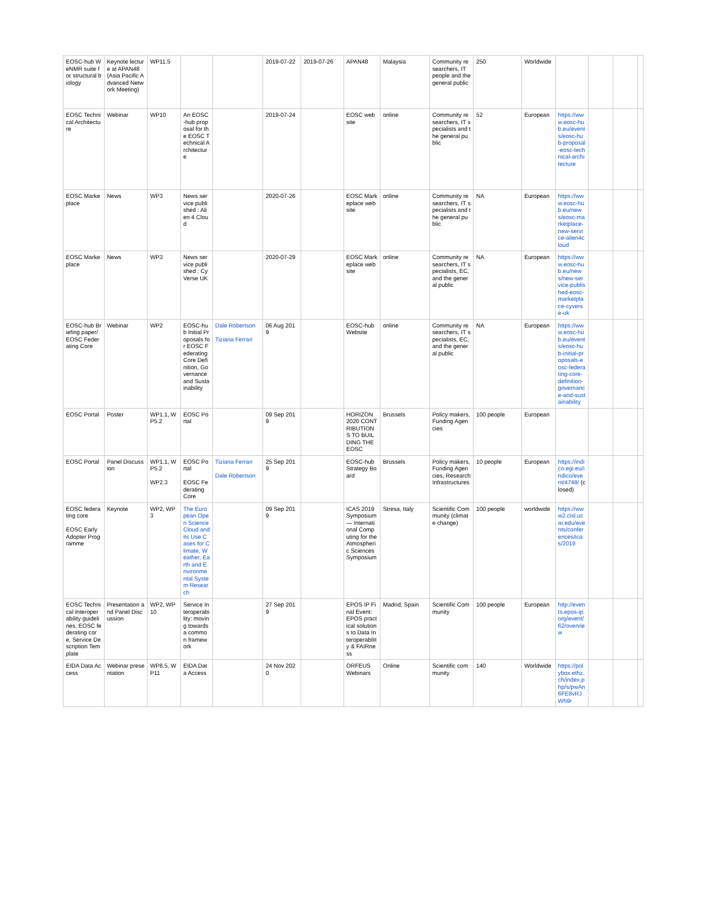| EOSC-hub WeNMR suite for structural biology | Keynote lecture at APAN48 (Asia Pacific Advanced Network Meeting) | WP11.5 | | | 2019-07-22 | 2019-07-26 | APAN48 | Malaysia | Community researchers, IT people and the general public | 250 | Worldwide | | | | |
| EOSC Technical Architecture | Webinar | WP10 | An EOSC-hub proposal for the EOSC Technical Architecture | | 2019-07-24 | | EOSC website | online | Community researchers, IT specialists and the general public | 52 | European | https://www.eosc-hub.eu/events/eosc-hub-proposal-eosc-technical-architecture | | | |
| EOSC Markeplace | News | WP3 | News service published : Alien 4 Cloud | | 2020-07-26 | | EOSC Markeplace website | online | Community researchers, IT specialists and the general public | NA | European | https://www.eosc-hub.eu/news/eosc-marketplace-new-service-alien4cloud | | | |
| EOSC Markeplace | News | WP3 | News service published : CyVerse UK | | 2020-07-29 | | EOSC Markeplace website | online | Community researchers, IT specialists, EC, and the general public | NA | European | https://www.eosc-hub.eu/news/new-service-published-eosc-marketplace-cyverse-uk | | | |
| EOSC-hub Briefing paper/EOSC Federating Core | Webinar | WP2 | EOSC-hub Initial Proposals for EOSC Federating Core Definition, Governance and Sustainability | Dale Robertson Tiziana Ferrari | 06 Aug 2019 | | EOSC-hub Website | online | Community researchers, IT specialists, EC, and the general public | NA | European | https://www.eosc-hub.eu/events/eosc-hub-initial-proposals-eosc-federating-core-definition-governance-and-sustainability | | | |
| EOSC Portal | Poster | WP1.1, WP5.2 | EOSC Portal | | 09 Sep 2019 | | HORIZON 2020 CONTRIBUTIONS TO BUILDING THE EOSC | Brussels | Policy makers, Funding Agencies | 100 people | European | | | | |
| EOSC Portal | Panel Discussion | WP1.1, WP5.2 WP2.3 | EOSC Portal EOSC Federating Core | Tiziana Ferrari Dale Robertson | 25 Sep 2019 | | EOSC-hub Strategy Board | Brussels | Policy makers, Funding Agencies, Research Infrastructures | 10 people | European | https://indico.egi.eu/indico/event/4748/ (closed) | | | |
| EOSC federating core EOSC Early Adopter Programme | Keynote | WP2, WP3 | The European Open Science Cloud and its Use Cases for Climate, Weather, Earth and Environmental System Research | | 09 Sep 2019 | | ICAS 2019 Symposium — International Computing for the Atmospheric Sciences Symposium | Stresa, Italy | Scientific Community (climate change) | 100 people | worldwide | https://www2.cisl.ucar.edu/events/conferences/icas/2019 | | | |
| EOSC Technical Interoperability guidelines, EOSC federating core, Service Description Template | Presentation and Panel Discussion | WP2, WP10 | Service Interoperability: moving towards a common framework | | 27 Sep 2019 | | EPOS IP Final Event: EPOS practical solutions to Data Interoperability & FAIRness | Madrid, Spain | Scientific Community | 100 people | European | http://events.epos-ip.org/event/62/overview | | | |
| EIDA Data Access | Webinar presentation | WP8.5, WP11 | EIDA Data Access | | 24 Nov 2020 | | ORFEUS Webinars | Online | Scientific community | 140 | Worldwide | https://polybox.ethz.ch/index.php/s/pwAn6FE8vRJWh9r | | | |